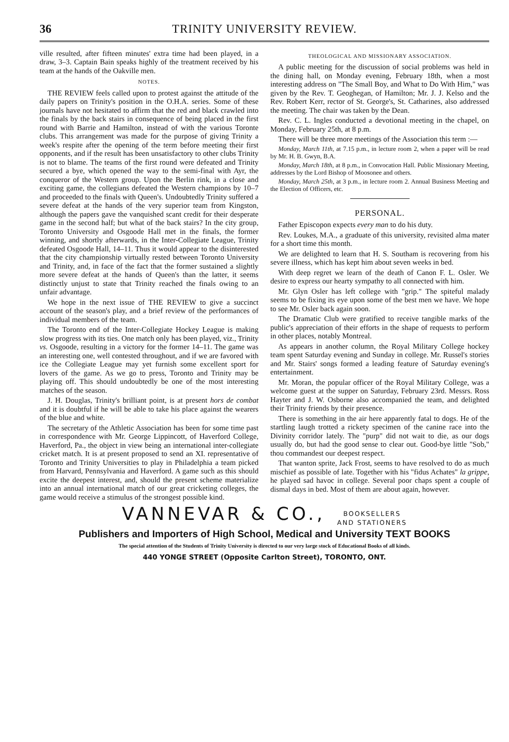36 TRINITY UNIVERSITY REVIEW.
ville resulted, after fifteen minutes' extra time had been played, in a draw, 3–3. Captain Bain speaks highly of the treatment received by his team at the hands of the Oakville men.
NOTES.
THE REVIEW feels called upon to protest against the attitude of the daily papers on Trinity's position in the O.H.A. series. Some of these journals have not hesitated to affirm that the red and black crawled into the finals by the back stairs in consequence of being placed in the first round with Barrie and Hamilton, instead of with the various Toronte clubs. This arrangement was made for the purpose of giving Trinity a week's respite after the opening of the term before meeting their first opponents, and if the result has been unsatisfactory to other clubs Trinity is not to blame. The teams of the first round were defeated and Trinity secured a bye, which opened the way to the semi-final with Ayr, the conqueror of the Western group. Upon the Berlin rink, in a close and exciting game, the collegians defeated the Western champions by 10–7 and proceeded to the finals with Queen's. Undoubtedly Trinity suffered a severe defeat at the hands of the very superior team from Kingston, although the papers gave the vanquished scant credit for their desperate game in the second half; but what of the back stairs? In the city group, Toronto University and Osgoode Hall met in the finals, the former winning, and shortly afterwards, in the Inter-Collegiate League, Trinity defeated Osgoode Hall, 14–11. Thus it would appear to the disinterested that the city championship virtually rested between Toronto University and Trinity, and, in face of the fact that the former sustained a slightly more severe defeat at the hands of Queen's than the latter, it seems distinctly unjust to state that Trinity reached the finals owing to an unfair advantage.
We hope in the next issue of THE REVIEW to give a succinct account of the season's play, and a brief review of the performances of individual members of the team.
The Toronto end of the Inter-Collegiate Hockey League is making slow progress with its ties. One match only has been played, viz., Trinity vs. Osgoode, resulting in a victory for the former 14–11. The game was an interesting one, well contested throughout, and if we are favored with ice the Collegiate League may yet furnish some excellent sport for lovers of the game. As we go to press, Toronto and Trinity may be playing off. This should undoubtedly be one of the most interesting matches of the season.
J. H. Douglas, Trinity's brilliant point, is at present hors de combat and it is doubtful if he will be able to take his place against the wearers of the blue and white.
The secretary of the Athletic Association has been for some time past in correspondence with Mr. George Lippincott, of Haverford College, Haverford, Pa., the object in view being an international inter-collegiate cricket match. It is at present proposed to send an XI. representative of Toronto and Trinity Universities to play in Philadelphia a team picked from Harvard, Pennsylvania and Haverford. A game such as this should excite the deepest interest, and, should the present scheme materialize into an annual international match of our great cricketing colleges, the game would receive a stimulus of the strongest possible kind.
THEOLOGICAL AND MISSIONARY ASSOCIATION.
A public meeting for the discussion of social problems was held in the dining hall, on Monday evening, February 18th, when a most interesting address on "The Small Boy, and What to Do With Him," was given by the Rev. T. Geoghegan, of Hamilton; Mr. J. J. Kelso and the Rev. Robert Kerr, rector of St. George's, St. Catharines, also addressed the meeting. The chair was taken by the Dean.
Rev. C. L. Ingles conducted a devotional meeting in the chapel, on Monday, February 25th, at 8 p.m.
There will be three more meetings of the Association this term :—
Monday, March 11th, at 7.15 p.m., in lecture room 2, when a paper will be read by Mr. H. B. Gwyn, B.A.
Monday, March 18th, at 8 p.m., in Convocation Hall. Public Missionary Meeting, addresses by the Lord Bishop of Moosonee and others.
Monday, March 25th, at 3 p.m., in lecture room 2. Annual Business Meeting and the Election of Officers, etc.
PERSONAL.
Father Episcopon expects every man to do his duty.
Rev. Loukes, M.A., a graduate of this university, revisited alma mater for a short time this month.
We are delighted to learn that H. S. Southam is recovering from his severe illness, which has kept him about seven weeks in bed.
With deep regret we learn of the death of Canon F. L. Osler. We desire to express our hearty sympathy to all connected with him.
Mr. Glyn Osler has left college with "grip." The spiteful malady seems to be fixing its eye upon some of the best men we have. We hope to see Mr. Osler back again soon.
The Dramatic Club were gratified to receive tangible marks of the public's appreciation of their efforts in the shape of requests to perform in other places, notably Montreal.
As appears in another column, the Royal Military College hockey team spent Saturday evening and Sunday in college. Mr. Russel's stories and Mr. Stairs' songs formed a leading feature of Saturday evening's entertainment.
Mr. Moran, the popular officer of the Royal Military College, was a welcome guest at the supper on Saturday, February 23rd. Messrs. Ross Hayter and J. W. Osborne also accompanied the team, and delighted their Trinity friends by their presence.
There is something in the air here apparently fatal to dogs. He of the startling laugh trotted a rickety specimen of the canine race into the Divinity corridor lately. The "purp" did not wait to die, as our dogs usually do, but had the good sense to clear out. Good-bye little "Sob," thou commandest our deepest respect.
That wanton sprite, Jack Frost, seems to have resolved to do as much mischief as possible of late. Together with his "fidus Achates" la grippe, he played sad havoc in college. Several poor chaps spent a couple of dismal days in bed. Most of them are about again, however.
VANNEVAR & CO., BOOKSELLERS
AND STATIONERS
Publishers and Importers of High School, Medical and University TEXT BOOKS
The special attention of the Students of Trinity University is directed to our very large stock of Educational Books of all kinds.
440 YONGE STREET (Opposite Carlton Street), TORONTO, ONT.